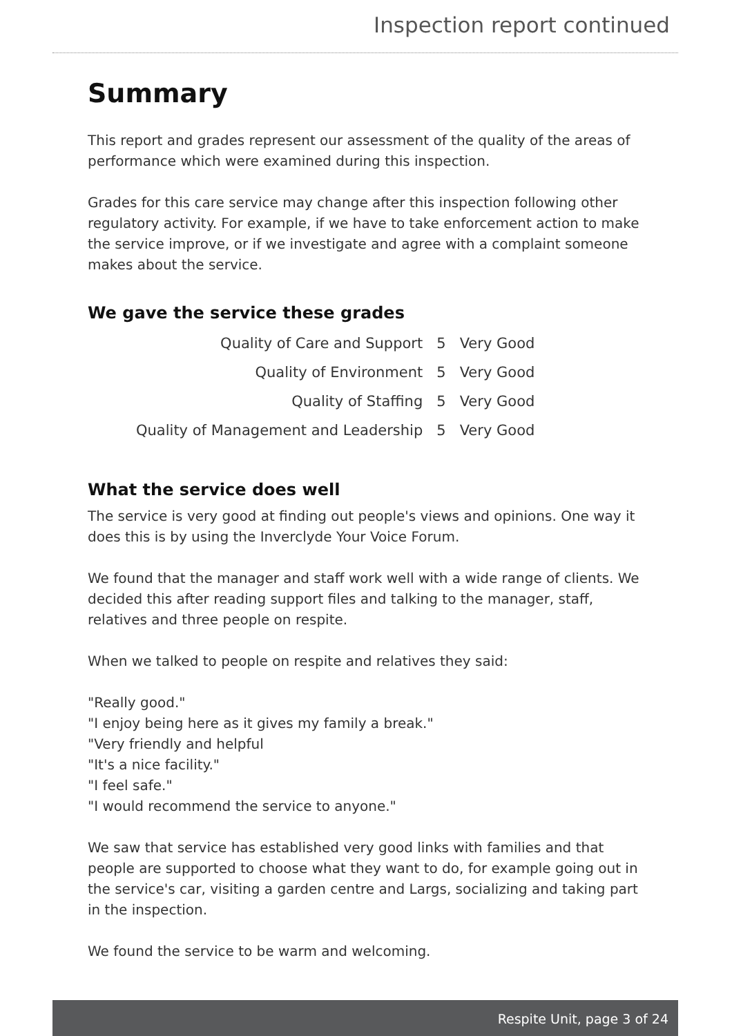Inspection report continued
Summary
This report and grades represent our assessment of the quality of the areas of performance which were examined during this inspection.
Grades for this care service may change after this inspection following other regulatory activity. For example, if we have to take enforcement action to make the service improve, or if we investigate and agree with a complaint someone makes about the service.
We gave the service these grades
| Quality of Care and Support | 5 | Very Good |
| Quality of Environment | 5 | Very Good |
| Quality of Staffing | 5 | Very Good |
| Quality of Management and Leadership | 5 | Very Good |
What the service does well
The service is very good at finding out people's views and opinions. One way it does this is by using the Inverclyde Your Voice Forum.
We found that the manager and staff work well with a wide range of clients. We decided this after reading support files and talking to the manager, staff, relatives and three people on respite.
When we talked to people on respite and relatives they said:
"Really good."
"I enjoy being here as it gives my family a break."
"Very friendly and helpful
"It's a nice facility."
"I feel safe."
"I would recommend the service to anyone."
We saw that service has established very good links with families and that people are supported to choose what they want to do, for example going out in the service's car, visiting a garden centre and Largs, socializing and taking part in the inspection.
We found the service to be warm and welcoming.
Respite Unit, page 3 of 24